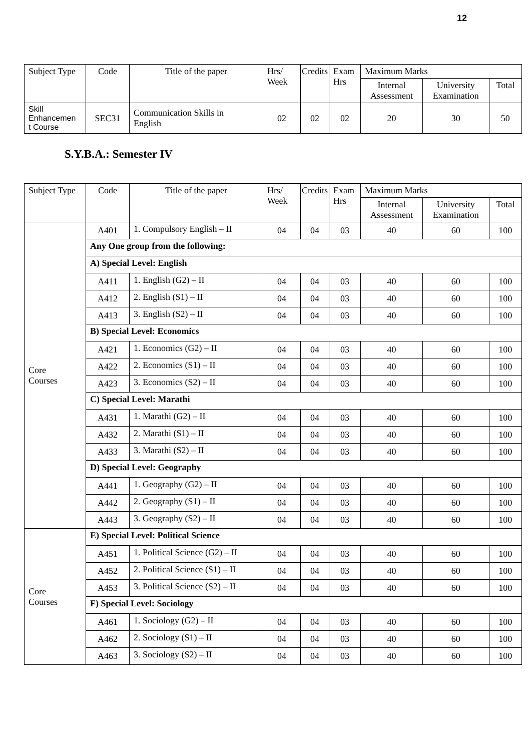12
| Subject Type | Code | Title of the paper | Hrs/ Week | Credits | Exam Hrs | Maximum Marks | | |
| --- | --- | --- | --- | --- | --- | --- | --- | --- |
| | | | | | | Internal Assessment | University Examination | Total |
| Skill Enhancemen t Course | SEC31 | Communication Skills in English | 02 | 02 | 02 | 20 | 30 | 50 |
S.Y.B.A.: Semester IV
| Subject Type | Code | Title of the paper | Hrs/ Week | Credits | Exam Hrs | Maximum Marks | | |
| --- | --- | --- | --- | --- | --- | --- | --- | --- |
| | | | | | | Internal Assessment | University Examination | Total |
| Core Courses | A401 | 1. Compulsory English – II | 04 | 04 | 03 | 40 | 60 | 100 |
| | Any One group from the following: | | | | | | | |
| | A) Special Level: English | | | | | | | |
| | A411 | 1. English (G2) – II | 04 | 04 | 03 | 40 | 60 | 100 |
| | A412 | 2. English (S1) – II | 04 | 04 | 03 | 40 | 60 | 100 |
| | A413 | 3. English (S2) – II | 04 | 04 | 03 | 40 | 60 | 100 |
| | B) Special Level: Economics | | | | | | | |
| | A421 | 1. Economics (G2) – II | 04 | 04 | 03 | 40 | 60 | 100 |
| | A422 | 2. Economics (S1) – II | 04 | 04 | 03 | 40 | 60 | 100 |
| | A423 | 3. Economics (S2) – II | 04 | 04 | 03 | 40 | 60 | 100 |
| | C) Special Level: Marathi | | | | | | | |
| | A431 | 1. Marathi (G2) – II | 04 | 04 | 03 | 40 | 60 | 100 |
| | A432 | 2. Marathi (S1) – II | 04 | 04 | 03 | 40 | 60 | 100 |
| | A433 | 3. Marathi (S2) – II | 04 | 04 | 03 | 40 | 60 | 100 |
| | D) Special Level: Geography | | | | | | | |
| | A441 | 1. Geography (G2) – II | 04 | 04 | 03 | 40 | 60 | 100 |
| | A442 | 2. Geography (S1) – II | 04 | 04 | 03 | 40 | 60 | 100 |
| | A443 | 3. Geography (S2) – II | 04 | 04 | 03 | 40 | 60 | 100 |
| Core Courses | E) Special Level: Political Science | | | | | | | |
| | A451 | 1. Political Science (G2) – II | 04 | 04 | 03 | 40 | 60 | 100 |
| | A452 | 2. Political Science (S1) – II | 04 | 04 | 03 | 40 | 60 | 100 |
| | A453 | 3. Political Science (S2) – II | 04 | 04 | 03 | 40 | 60 | 100 |
| | F) Special Level: Sociology | | | | | | | |
| | A461 | 1. Sociology (G2) – II | 04 | 04 | 03 | 40 | 60 | 100 |
| | A462 | 2. Sociology (S1) – II | 04 | 04 | 03 | 40 | 60 | 100 |
| | A463 | 3. Sociology (S2) – II | 04 | 04 | 03 | 40 | 60 | 100 |